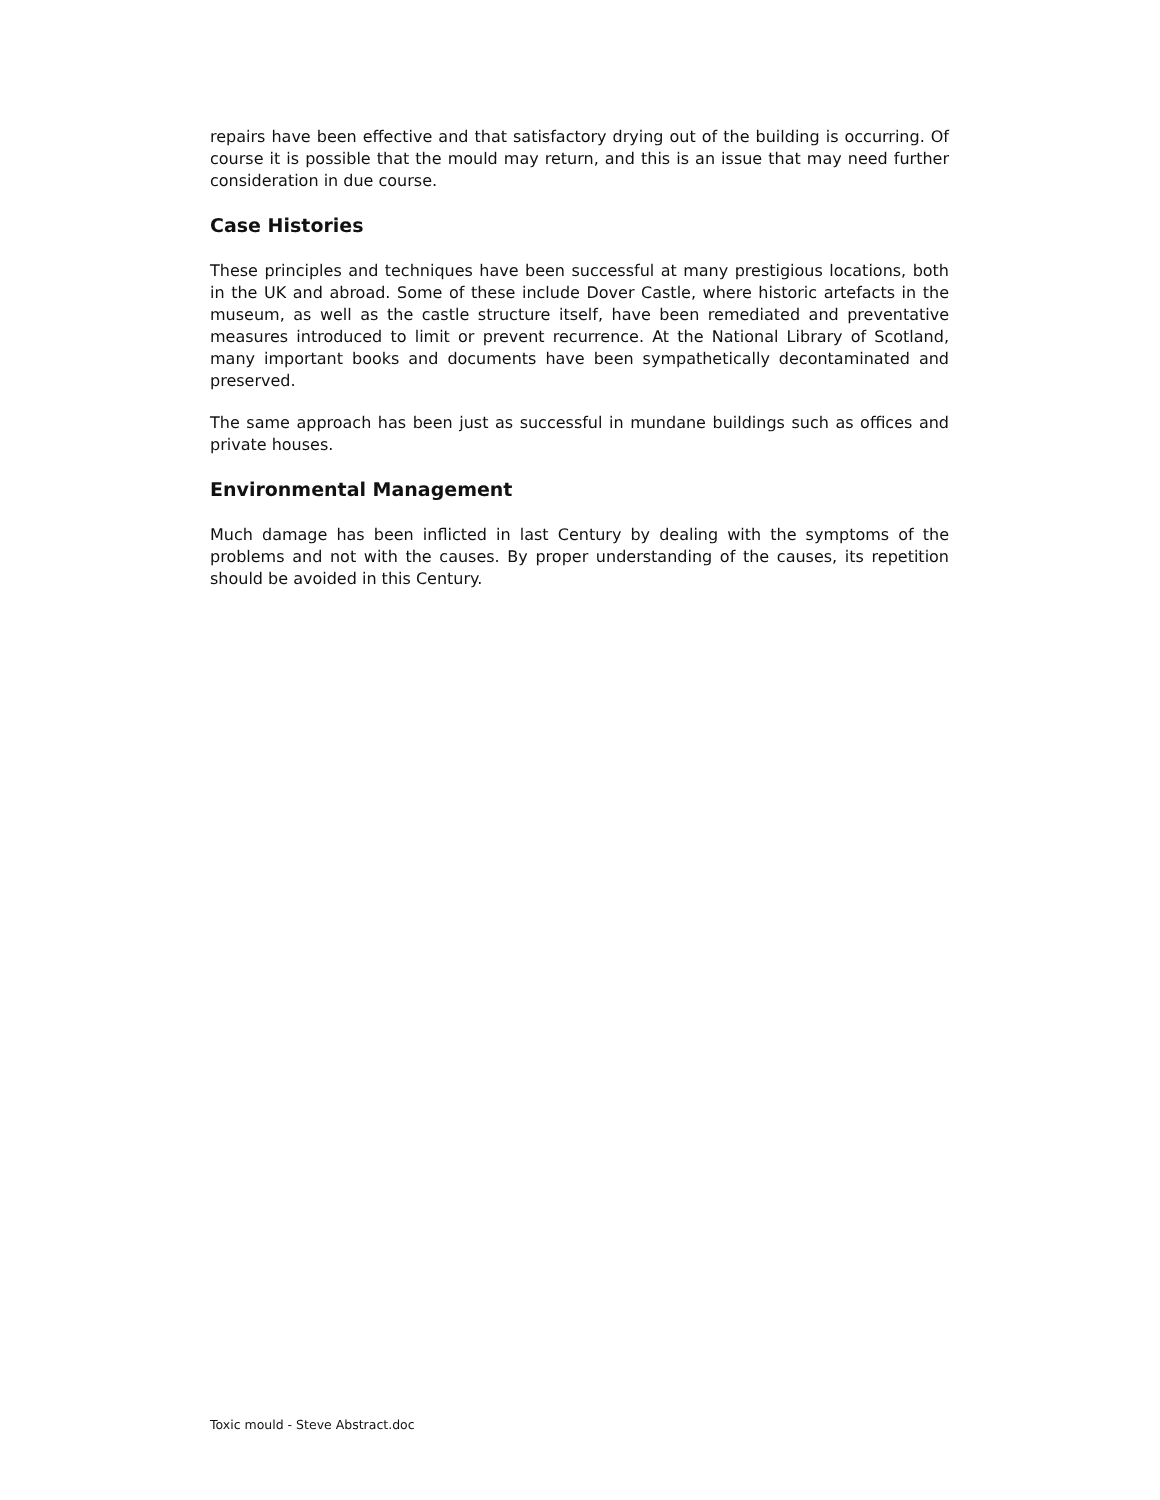repairs have been effective and that satisfactory drying out of the building is occurring. Of course it is possible that the mould may return, and this is an issue that may need further consideration in due course.
Case Histories
These principles and techniques have been successful at many prestigious locations, both in the UK and abroad. Some of these include Dover Castle, where historic artefacts in the museum, as well as the castle structure itself, have been remediated and preventative measures introduced to limit or prevent recurrence. At the National Library of Scotland, many important books and documents have been sympathetically decontaminated and preserved.
The same approach has been just as successful in mundane buildings such as offices and private houses.
Environmental Management
Much damage has been inflicted in last Century by dealing with the symptoms of the problems and not with the causes. By proper understanding of the causes, its repetition should be avoided in this Century.
Toxic mould - Steve Abstract.doc